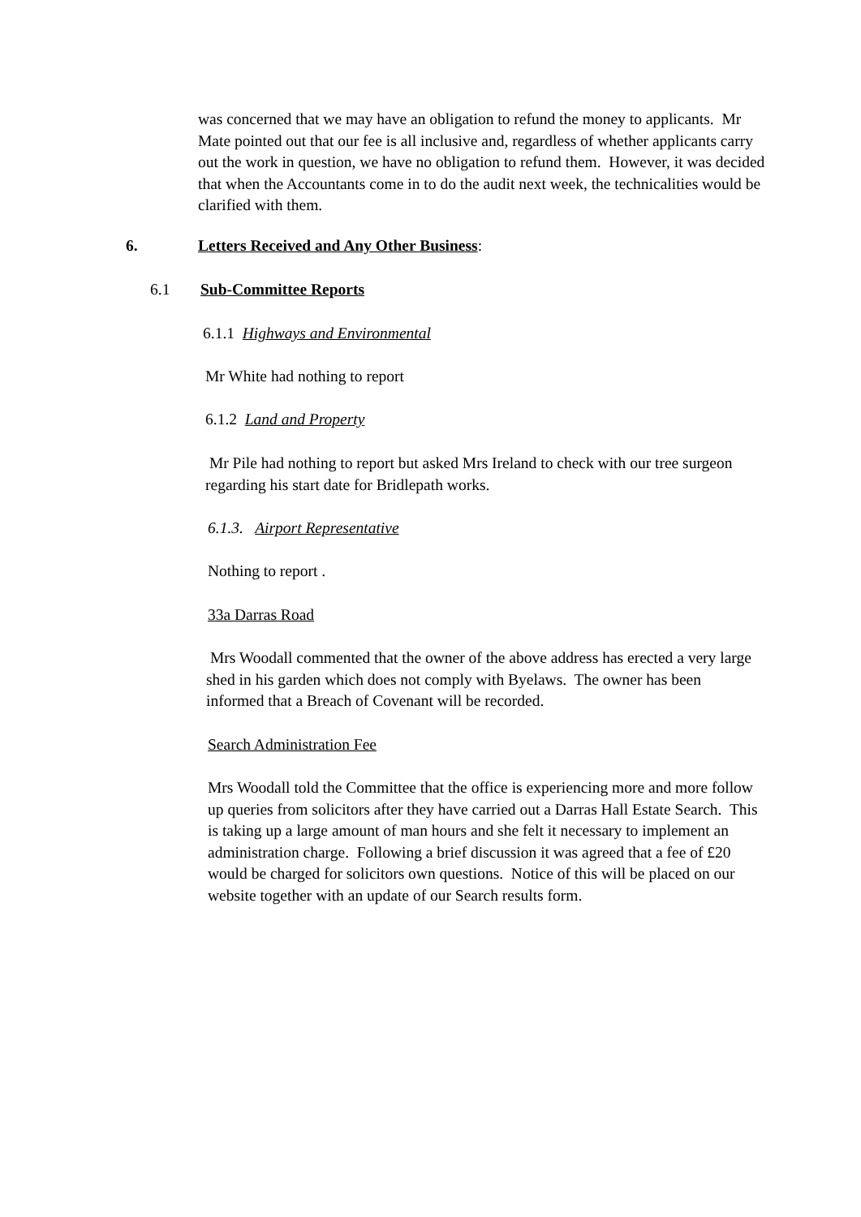was concerned that we may have an obligation to refund the money to applicants. Mr Mate pointed out that our fee is all inclusive and, regardless of whether applicants carry out the work in question, we have no obligation to refund them. However, it was decided that when the Accountants come in to do the audit next week, the technicalities would be clarified with them.
6.
Letters Received and Any Other Business:
6.1 Sub-Committee Reports
6.1.1 Highways and Environmental
Mr White had nothing to report
6.1.2 Land and Property
Mr Pile had nothing to report but asked Mrs Ireland to check with our tree surgeon regarding his start date for Bridlepath works.
6.1.3. Airport Representative
Nothing to report .
33a Darras Road
Mrs Woodall commented that the owner of the above address has erected a very large shed in his garden which does not comply with Byelaws. The owner has been informed that a Breach of Covenant will be recorded.
Search Administration Fee
Mrs Woodall told the Committee that the office is experiencing more and more follow up queries from solicitors after they have carried out a Darras Hall Estate Search. This is taking up a large amount of man hours and she felt it necessary to implement an administration charge. Following a brief discussion it was agreed that a fee of £20 would be charged for solicitors own questions. Notice of this will be placed on our website together with an update of our Search results form.